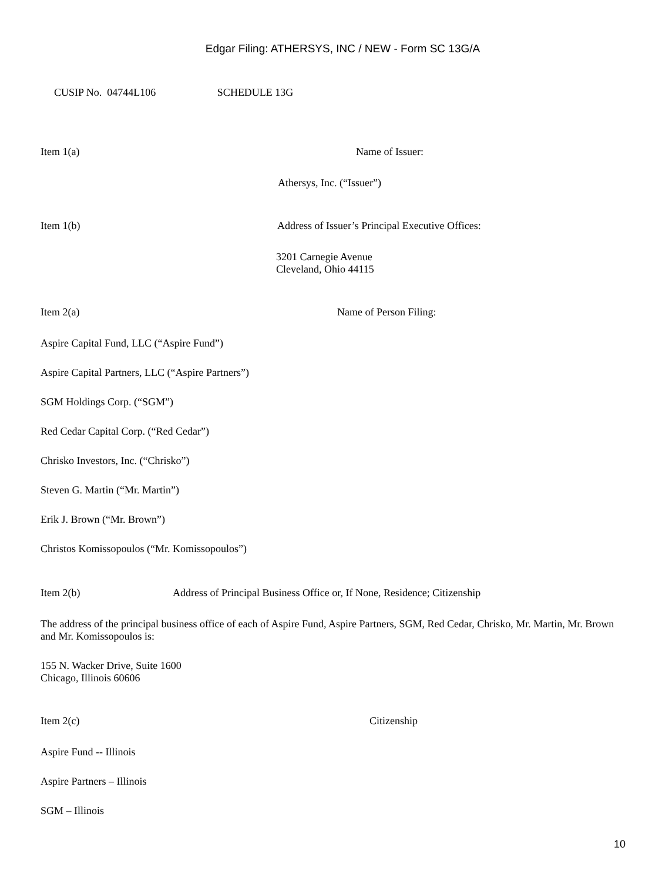Edgar Filing: ATHERSYS, INC / NEW - Form SC 13G/A
CUSIP No. 04744L106 SCHEDULE 13G
Item 1(a) Name of Issuer:
Athersys, Inc. (“Issuer”)
Item 1(b) Address of Issuer’s Principal Executive Offices:
3201 Carnegie Avenue
Cleveland, Ohio 44115
Item 2(a) Name of Person Filing:
Aspire Capital Fund, LLC (“Aspire Fund”)
Aspire Capital Partners, LLC (“Aspire Partners”)
SGM Holdings Corp. (“SGM”)
Red Cedar Capital Corp. (“Red Cedar”)
Chrisko Investors, Inc. (“Chrisko”)
Steven G. Martin (“Mr. Martin”)
Erik J. Brown (“Mr. Brown”)
Christos Komissopoulos (“Mr. Komissopoulos”)
Item 2(b) Address of Principal Business Office or, If None, Residence; Citizenship
The address of the principal business office of each of Aspire Fund, Aspire Partners, SGM, Red Cedar, Chrisko, Mr. Martin, Mr. Brown and Mr. Komissopoulos is:
155 N. Wacker Drive, Suite 1600
Chicago, Illinois 60606
Item 2(c) Citizenship
Aspire Fund -- Illinois
Aspire Partners – Illinois
SGM – Illinois
10